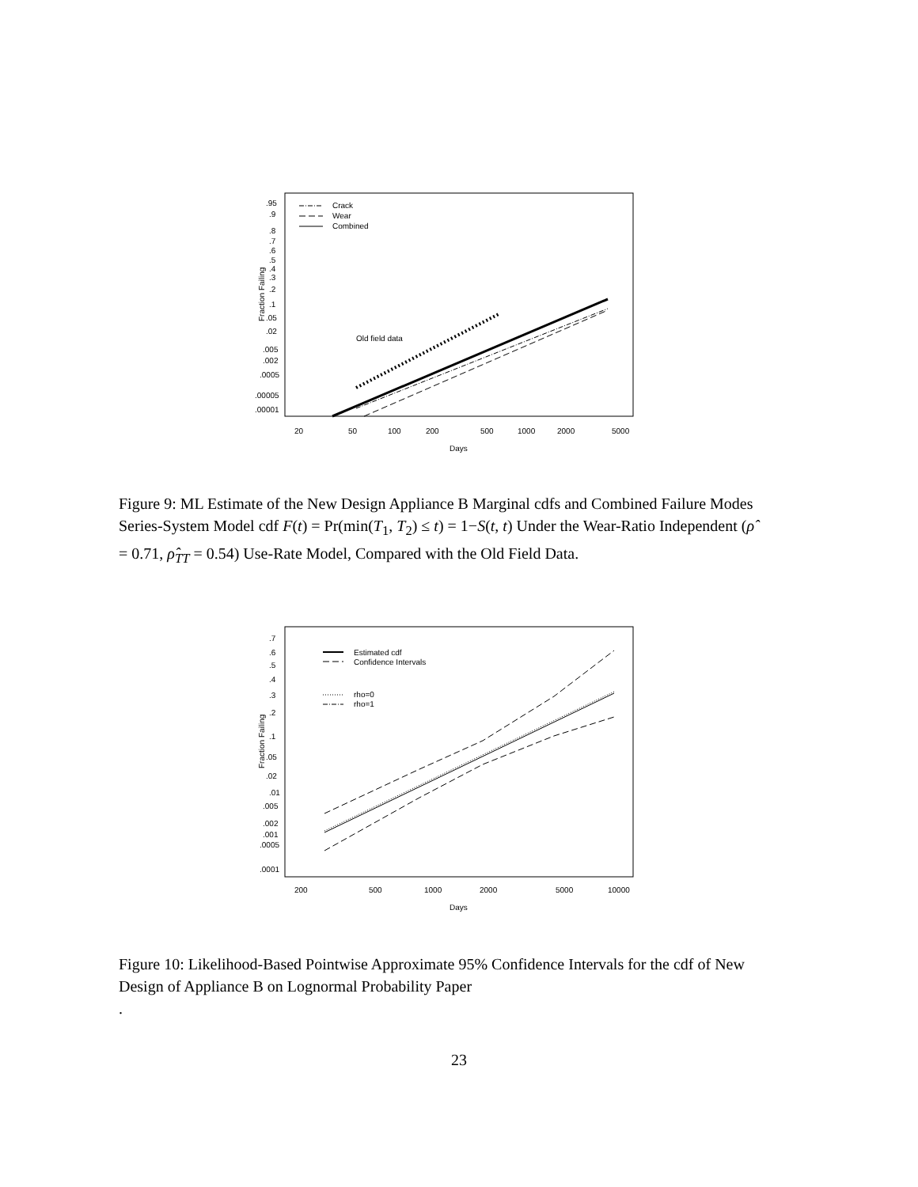.95
.9
.8
.7
.6
.5
.4
.3
.2
.1
.05
.02
.005
.002
.0005
.00005
.00001
Fraction Failing
Crack
Wear
Combined
Old field data
20
50
100
200
500
1000
2000
5000
Days
Figure 9: ML Estimate of the New Design Appliance B Marginal cdfs and Combined Failure Modes Series-System Model cdf F(t) = Pr(min(T<sub>1</sub>, T<sub>2</sub>) ≤ t) = 1−S(t, t) Under the Wear-Ratio Independent (ρ̂ = 0.71, ρ̂<sub>TT</sub> = 0.54) Use-Rate Model, Compared with the Old Field Data.
.7
.6
.5
.4
.3
.2
.1
.05
.02
.01
.005
.002
.001
.0005
.0001
Fraction Failing
Estimated cdf
Confidence Intervals
rho=0
rho=1
200
500
1000
2000
5000
10000
Days
Figure 10: Likelihood-Based Pointwise Approximate 95% Confidence Intervals for the cdf of New Design of Appliance B on Lognormal Probability Paper
.
23